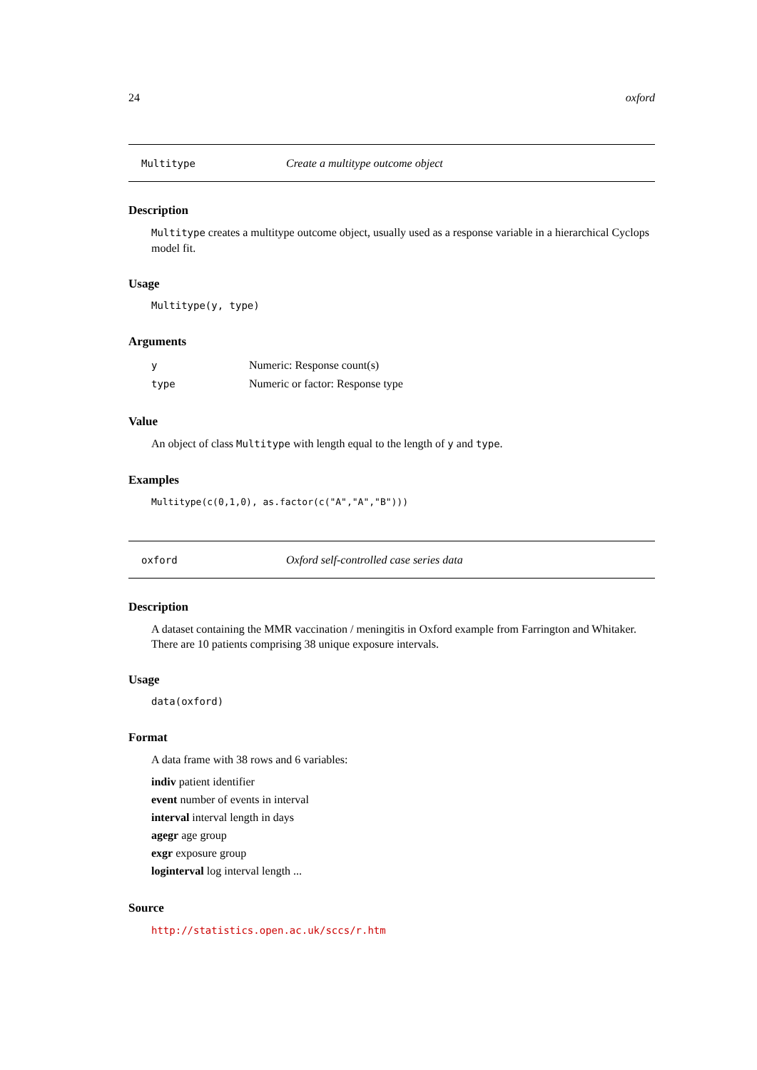24 oxford
Multitype Create a multitype outcome object
Description
Multitype creates a multitype outcome object, usually used as a response variable in a hierarchical Cyclops model fit.
Usage
Multitype(y, type)
Arguments
y Numeric: Response count(s)
type Numeric or factor: Response type
Value
An object of class Multitype with length equal to the length of y and type.
Examples
Multitype(c(0,1,0), as.factor(c("A","A","B")))
oxford Oxford self-controlled case series data
Description
A dataset containing the MMR vaccination / meningitis in Oxford example from Farrington and Whitaker. There are 10 patients comprising 38 unique exposure intervals.
Usage
data(oxford)
Format
A data frame with 38 rows and 6 variables:
indiv patient identifier
event number of events in interval
interval interval length in days
agegr age group
exgr exposure group
loginterval log interval length ...
Source
http://statistics.open.ac.uk/sccs/r.htm